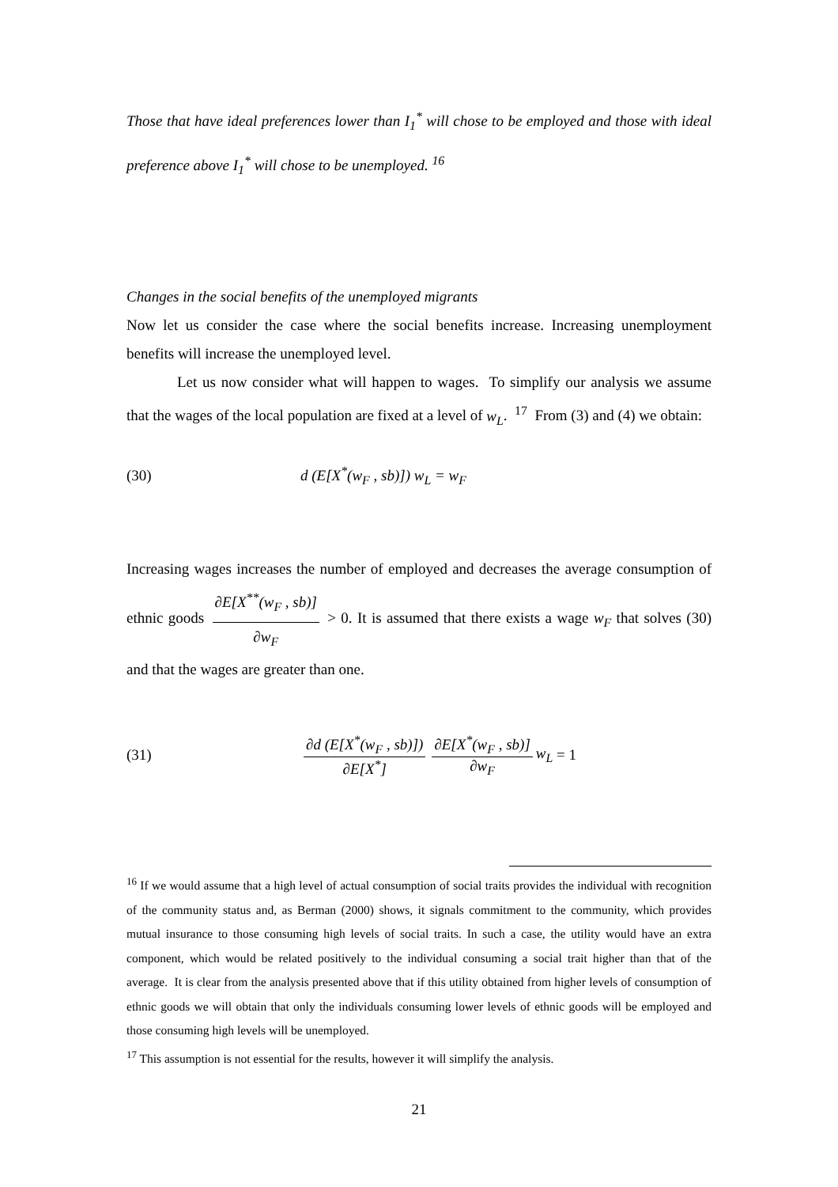Those that have ideal preferences lower than I<sub>1</sub><sup>*</sup> will chose to be employed and those with ideal preference above I<sub>1</sub><sup>*</sup> will chose to be unemployed. <sup>16</sup>
Changes in the social benefits of the unemployed migrants
Now let us consider the case where the social benefits increase. Increasing unemployment benefits will increase the unemployed level.
Let us now consider what will happen to wages. To simplify our analysis we assume that the wages of the local population are fixed at a level of w<sub>L</sub>. <sup>17</sup> From (3) and (4) we obtain:
(30) d (E[X<sup>*</sup>(w<sub>F</sub> , sb)]) w<sub>L</sub> = w<sub>F</sub>
Increasing wages increases the number of employed and decreases the average consumption of ethnic goods ∂E[X<sup>**</sup>(w<sub>F</sub> , sb)] ∂w<sub>F</sub> > 0. It is assumed that there exists a wage w<sub>F</sub> that solves (30) and that the wages are greater than one.
(31) ∂d (E[X<sup>*</sup>(w<sub>F</sub> , sb)]) ∂E[X<sup>*</sup>] ∂E[X<sup>*</sup>(w<sub>F</sub> , sb)] ∂w<sub>F</sub> w<sub>L</sub> = 1
<sup>16</sup> If we would assume that a high level of actual consumption of social traits provides the individual with recognition of the community status and, as Berman (2000) shows, it signals commitment to the community, which provides mutual insurance to those consuming high levels of social traits. In such a case, the utility would have an extra component, which would be related positively to the individual consuming a social trait higher than that of the average. It is clear from the analysis presented above that if this utility obtained from higher levels of consumption of ethnic goods we will obtain that only the individuals consuming lower levels of ethnic goods will be employed and those consuming high levels will be unemployed.
<sup>17</sup> This assumption is not essential for the results, however it will simplify the analysis.
21